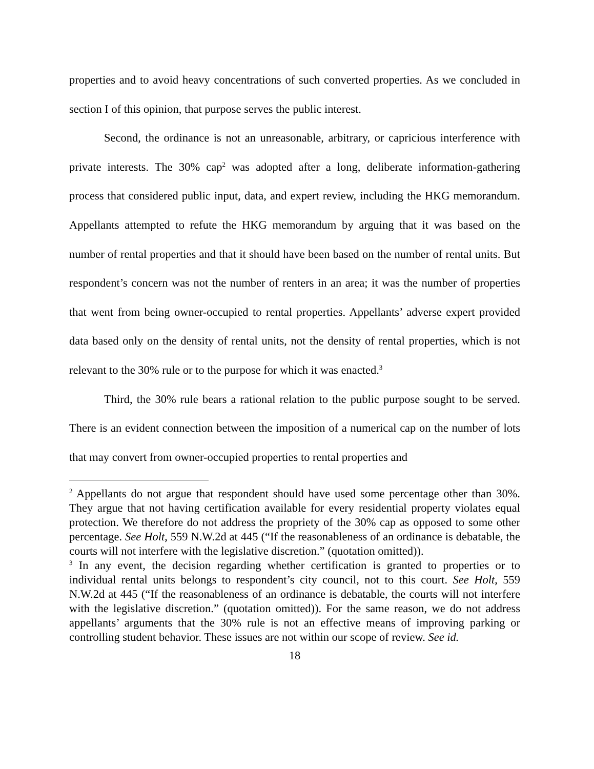properties and to avoid heavy concentrations of such converted properties. As we concluded in section I of this opinion, that purpose serves the public interest.
Second, the ordinance is not an unreasonable, arbitrary, or capricious interference with private interests. The 30% cap<sup>2</sup> was adopted after a long, deliberate information-gathering process that considered public input, data, and expert review, including the HKG memorandum. Appellants attempted to refute the HKG memorandum by arguing that it was based on the number of rental properties and that it should have been based on the number of rental units. But respondent’s concern was not the number of renters in an area; it was the number of properties that went from being owner-occupied to rental properties. Appellants’ adverse expert provided data based only on the density of rental units, not the density of rental properties, which is not relevant to the 30% rule or to the purpose for which it was enacted.<sup>3</sup>
Third, the 30% rule bears a rational relation to the public purpose sought to be served. There is an evident connection between the imposition of a numerical cap on the number of lots that may convert from owner-occupied properties to rental properties and
<sup>2</sup> Appellants do not argue that respondent should have used some percentage other than 30%. They argue that not having certification available for every residential property violates equal protection. We therefore do not address the propriety of the 30% cap as opposed to some other percentage. See Holt, 559 N.W.2d at 445 (“If the reasonableness of an ordinance is debatable, the courts will not interfere with the legislative discretion.” (quotation omitted)).
<sup>3</sup> In any event, the decision regarding whether certification is granted to properties or to individual rental units belongs to respondent’s city council, not to this court. See Holt, 559 N.W.2d at 445 (“If the reasonableness of an ordinance is debatable, the courts will not interfere with the legislative discretion.” (quotation omitted)). For the same reason, we do not address appellants’ arguments that the 30% rule is not an effective means of improving parking or controlling student behavior. These issues are not within our scope of review. See id.
18